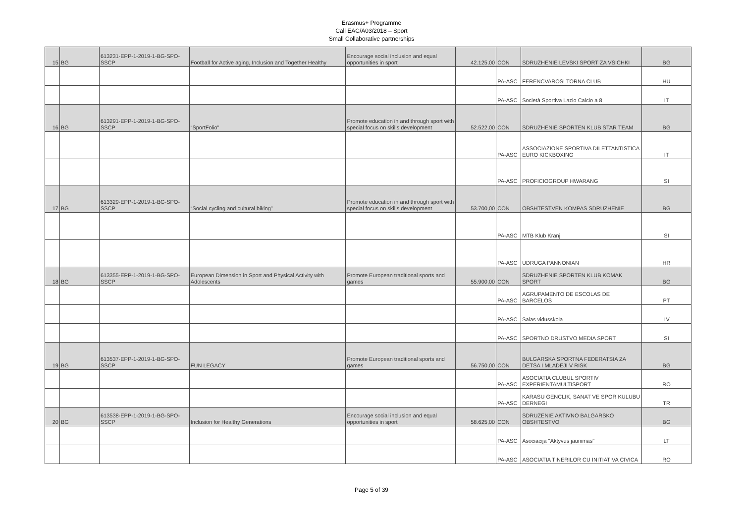Erasmus+ Programme
Call EAC/A03/2018 – Sport
Small Collaborative partnerships
| 15 | BG | 613231-EPP-1-2019-1-BG-SPO-SSCP | Football for Active aging, Inclusion and Together Healthy | Encourage social inclusion and equal opportunities in sport | 42.125,00 | CON | SDRUZHENIE LEVSKI SPORT ZA VSICHKI | BG |
| | | | | | | PA-ASC | FERENCVAROSI TORNA CLUB | HU |
| | | | | | | PA-ASC | Società Sportiva Lazio Calcio a 8 | IT |
| 16 | BG | 613291-EPP-1-2019-1-BG-SPO-SSCP | “SportFolio” | Promote education in and through sport with special focus on skills development | 52.522,00 | CON | SDRUZHENIE SPORTEN KLUB STAR TEAM | BG |
| | | | | | | PA-ASC | ASSOCIAZIONE SPORTIVA DILETTANTISTICA EURO KICKBOXING | IT |
| | | | | | | PA-ASC | PROFICIOGROUP HWARANG | SI |
| 17 | BG | 613329-EPP-1-2019-1-BG-SPO-SSCP | “Social cycling and cultural biking” | Promote education in and through sport with special focus on skills development | 53.700,00 | CON | OBSHTESTVEN KOMPAS SDRUZHENIE | BG |
| | | | | | | PA-ASC | MTB Klub Kranj | SI |
| | | | | | | PA-ASC | UDRUGA PANNONIAN | HR |
| 18 | BG | 613355-EPP-1-2019-1-BG-SPO-SSCP | European Dimension in Sport and Physical Activity with Adolescents | Promote European traditional sports and games | 55.900,00 | CON | SDRUZHENIE SPORTEN KLUB KOMAK SPORT | BG |
| | | | | | | PA-ASC | AGRUPAMENTO DE ESCOLAS DE BARCELOS | PT |
| | | | | | | PA-ASC | Salas vidusskola | LV |
| | | | | | | PA-ASC | SPORTNO DRUSTVO MEDIA SPORT | SI |
| 19 | BG | 613537-EPP-1-2019-1-BG-SPO-SSCP | FUN LEGACY | Promote European traditional sports and games | 56.750,00 | CON | BULGARSKA SPORTNA FEDERATSIA ZA DETSA I MLADEJI V RISK | BG |
| | | | | | | PA-ASC | ASOCIATIA CLUBUL SPORTIV EXPERIENTAMULTISPORT | RO |
| | | | | | | PA-ASC | KARASU GENCLIK, SANAT VE SPOR KULUBU DERNEGI | TR |
| 20 | BG | 613538-EPP-1-2019-1-BG-SPO-SSCP | Inclusion for Healthy Generations | Encourage social inclusion and equal opportunities in sport | 58.625,00 | CON | SDRUZENIE AKTIVNO BALGARSKO OBSHTESTVO | BG |
| | | | | | | PA-ASC | Asociacija "Aktyvus jaunimas" | LT |
| | | | | | | PA-ASC | ASOCIATIA TINERILOR CU INITIATIVA CIVICA | RO |
Page 5 of 39